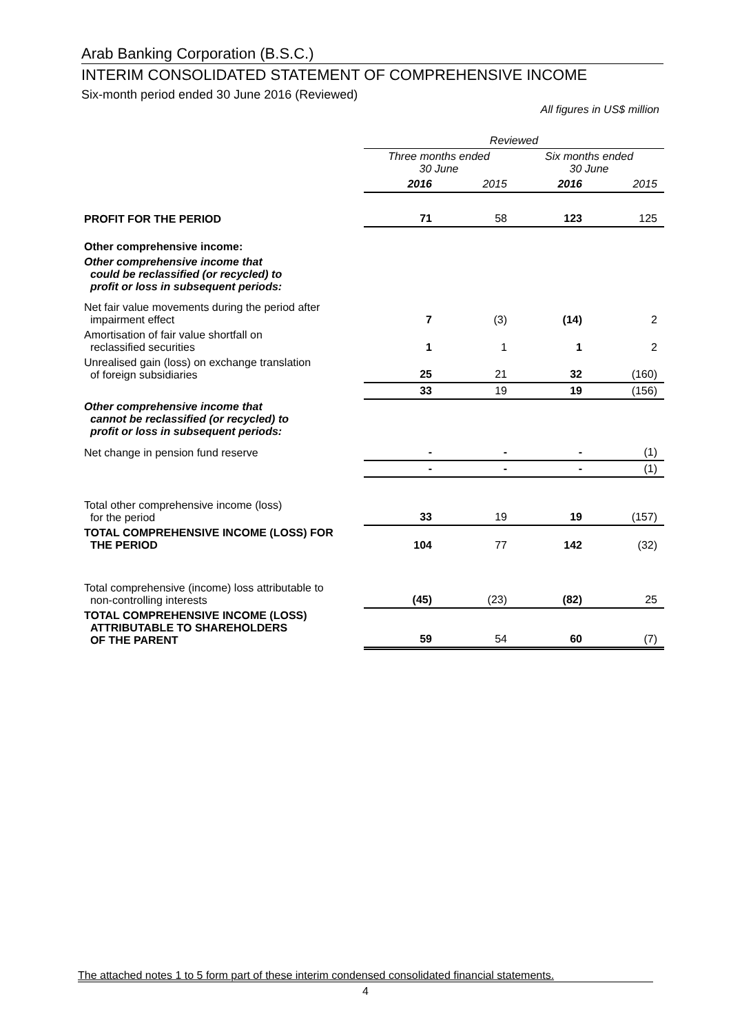Arab Banking Corporation (B.S.C.)
INTERIM CONSOLIDATED STATEMENT OF COMPREHENSIVE INCOME
Six-month period ended 30 June 2016 (Reviewed)
All figures in US$ million
| | Reviewed | | | |
| --- | --- | --- | --- | --- |
| | Three months ended 30 June | | Six months ended 30 June | |
| | 2016 | 2015 | 2016 | 2015 |
| PROFIT FOR THE PERIOD | 71 | 58 | 123 | 125 |
| Other comprehensive income: | | | | |
| Other comprehensive income that could be reclassified (or recycled) to profit or loss in subsequent periods: | | | | |
| Net fair value movements during the period after impairment effect | 7 | (3) | (14) | 2 |
| Amortisation of fair value shortfall on reclassified securities | 1 | 1 | 1 | 2 |
| Unrealised gain (loss) on exchange translation of foreign subsidiaries | 25 | 21 | 32 | (160) |
| | 33 | 19 | 19 | (156) |
| Other comprehensive income that cannot be reclassified (or recycled) to profit or loss in subsequent periods: | | | | |
| Net change in pension fund reserve | - | - | - | (1) |
| | - | - | - | (1) |
| Total other comprehensive income (loss) for the period | 33 | 19 | 19 | (157) |
| TOTAL COMPREHENSIVE INCOME (LOSS) FOR THE PERIOD | 104 | 77 | 142 | (32) |
| Total comprehensive (income) loss attributable to non-controlling interests | (45) | (23) | (82) | 25 |
| TOTAL COMPREHENSIVE INCOME (LOSS) ATTRIBUTABLE TO SHAREHOLDERS OF THE PARENT | 59 | 54 | 60 | (7) |
The attached notes 1 to 5 form part of these interim condensed consolidated financial statements.
4